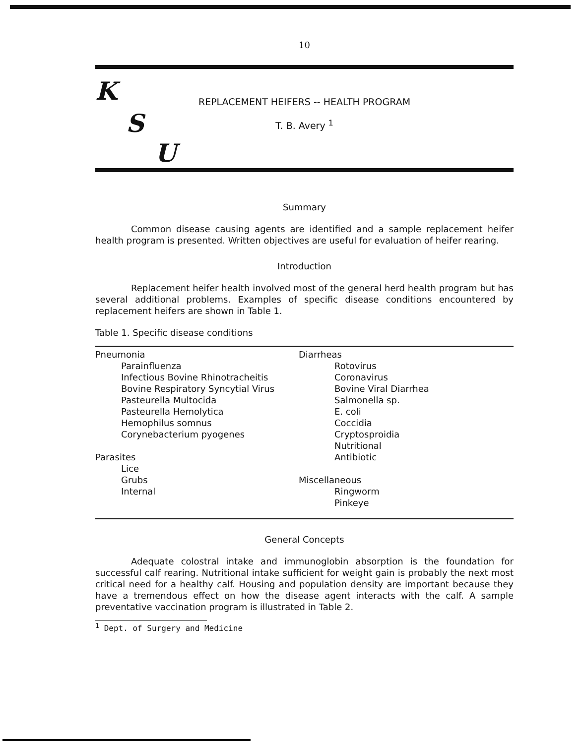10
K
S
U
REPLACEMENT HEIFERS -- HEALTH PROGRAM
T. B. Avery <sup>1</sup>
Summary
Common disease causing agents are identified and a sample replacement heifer health program is presented. Written objectives are useful for evaluation of heifer rearing.
Introduction
Replacement heifer health involved most of the general herd health program but has several additional problems. Examples of specific disease conditions encountered by replacement heifers are shown in Table 1.
Table 1. Specific disease conditions
| Pneumonia Parainfluenza Infectious Bovine Rhinotracheitis Bovine Respiratory Syncytial Virus Pasteurella Multocida Pasteurella Hemolytica Hemophilus somnus Corynebacterium pyogenes Parasites Lice Grubs Internal | Diarrheas Rotovirus Coronavirus Bovine Viral Diarrhea Salmonella sp. E. coli Coccidia Cryptosproidia Nutritional Antibiotic Miscellaneous Ringworm Pinkeye |
General Concepts
Adequate colostral intake and immunoglobin absorption is the foundation for successful calf rearing. Nutritional intake sufficient for weight gain is probably the next most critical need for a healthy calf. Housing and population density are important because they have a tremendous effect on how the disease agent interacts with the calf. A sample preventative vaccination program is illustrated in Table 2.
<sup>1</sup> Dept. of Surgery and Medicine